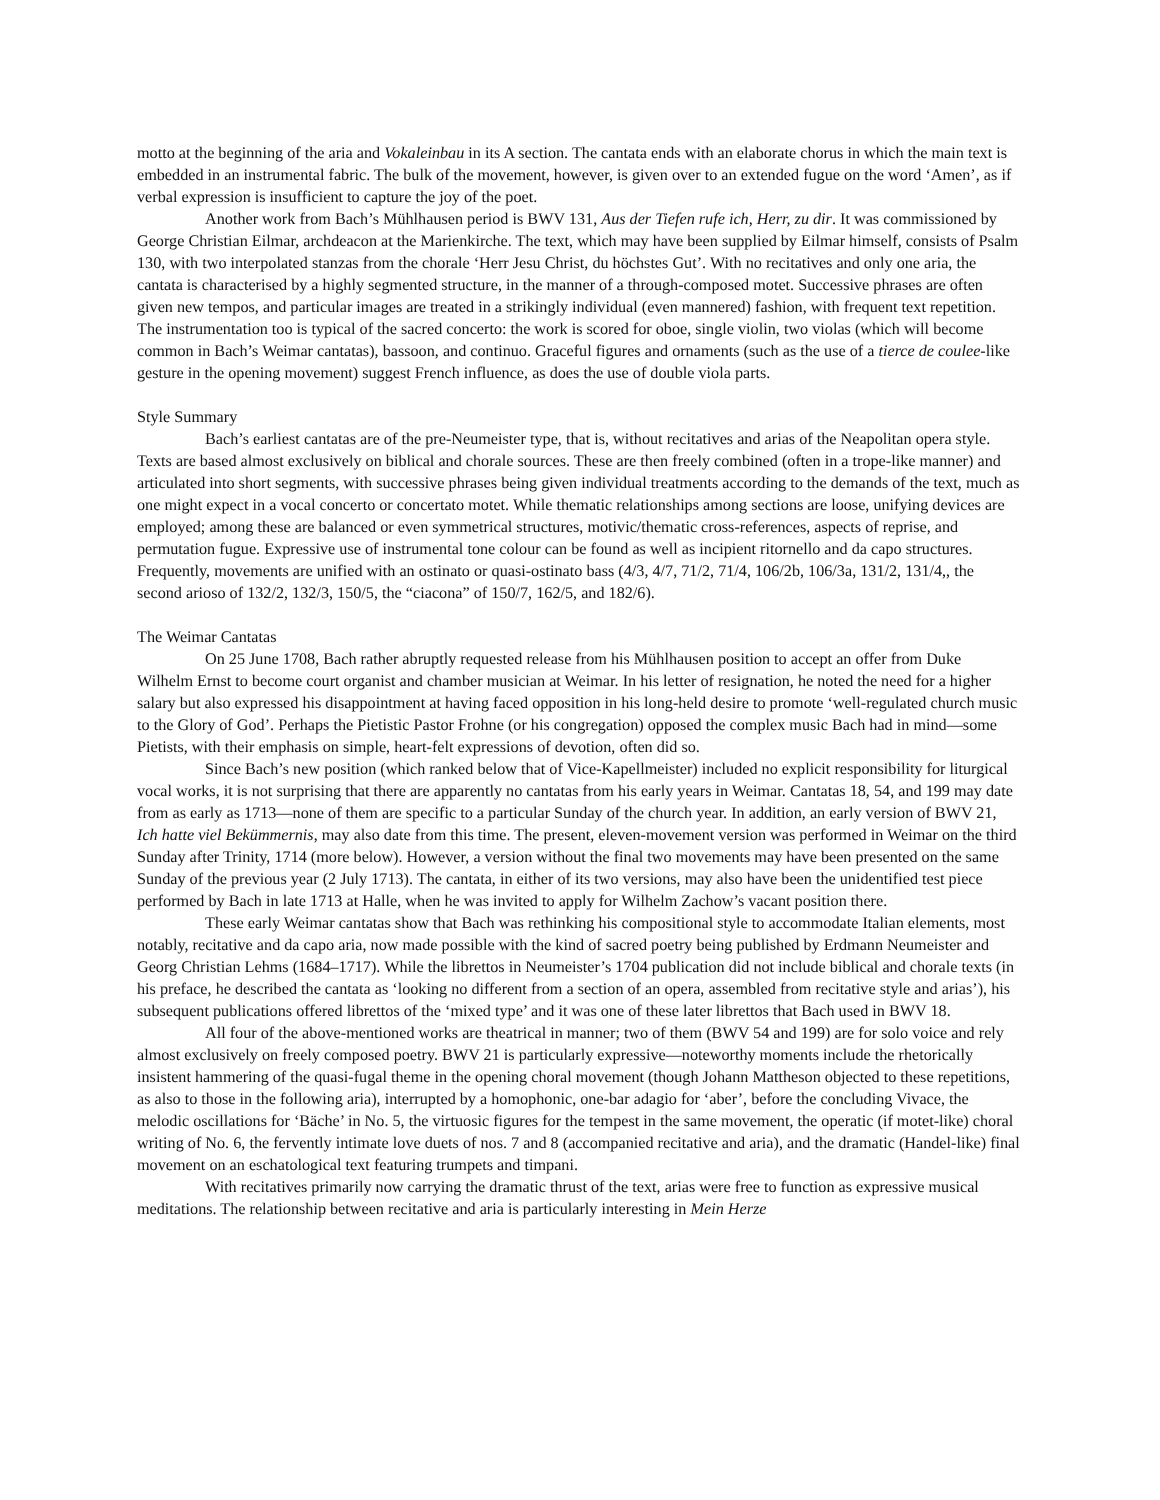motto at the beginning of the aria and Vokaleinbau in its A section. The cantata ends with an elaborate chorus in which the main text is embedded in an instrumental fabric. The bulk of the movement, however, is given over to an extended fugue on the word ‘Amen’, as if verbal expression is insufficient to capture the joy of the poet.
Another work from Bach’s Mühlhausen period is BWV 131, Aus der Tiefen rufe ich, Herr, zu dir. It was commissioned by George Christian Eilmar, archdeacon at the Marienkirche. The text, which may have been supplied by Eilmar himself, consists of Psalm 130, with two interpolated stanzas from the chorale ‘Herr Jesu Christ, du höchstes Gut’. With no recitatives and only one aria, the cantata is characterised by a highly segmented structure, in the manner of a through-composed motet. Successive phrases are often given new tempos, and particular images are treated in a strikingly individual (even mannered) fashion, with frequent text repetition. The instrumentation too is typical of the sacred concerto: the work is scored for oboe, single violin, two violas (which will become common in Bach’s Weimar cantatas), bassoon, and continuo. Graceful figures and ornaments (such as the use of a tierce de coulee-like gesture in the opening movement) suggest French influence, as does the use of double viola parts.
Style Summary
Bach’s earliest cantatas are of the pre-Neumeister type, that is, without recitatives and arias of the Neapolitan opera style. Texts are based almost exclusively on biblical and chorale sources. These are then freely combined (often in a trope-like manner) and articulated into short segments, with successive phrases being given individual treatments according to the demands of the text, much as one might expect in a vocal concerto or concertato motet. While thematic relationships among sections are loose, unifying devices are employed; among these are balanced or even symmetrical structures, motivic/thematic cross-references, aspects of reprise, and permutation fugue. Expressive use of instrumental tone colour can be found as well as incipient ritornello and da capo structures. Frequently, movements are unified with an ostinato or quasi-ostinato bass (4/3, 4/7, 71/2, 71/4, 106/2b, 106/3a, 131/2, 131/4,, the second arioso of 132/2, 132/3, 150/5, the “ciacona” of 150/7, 162/5, and 182/6).
The Weimar Cantatas
On 25 June 1708, Bach rather abruptly requested release from his Mühlhausen position to accept an offer from Duke Wilhelm Ernst to become court organist and chamber musician at Weimar. In his letter of resignation, he noted the need for a higher salary but also expressed his disappointment at having faced opposition in his long-held desire to promote ‘well-regulated church music to the Glory of God’. Perhaps the Pietistic Pastor Frohne (or his congregation) opposed the complex music Bach had in mind—some Pietists, with their emphasis on simple, heart-felt expressions of devotion, often did so.
Since Bach’s new position (which ranked below that of Vice-Kapellmeister) included no explicit responsibility for liturgical vocal works, it is not surprising that there are apparently no cantatas from his early years in Weimar. Cantatas 18, 54, and 199 may date from as early as 1713—none of them are specific to a particular Sunday of the church year. In addition, an early version of BWV 21, Ich hatte viel Bekümmernis, may also date from this time. The present, eleven-movement version was performed in Weimar on the third Sunday after Trinity, 1714 (more below). However, a version without the final two movements may have been presented on the same Sunday of the previous year (2 July 1713). The cantata, in either of its two versions, may also have been the unidentified test piece performed by Bach in late 1713 at Halle, when he was invited to apply for Wilhelm Zachow’s vacant position there.
These early Weimar cantatas show that Bach was rethinking his compositional style to accommodate Italian elements, most notably, recitative and da capo aria, now made possible with the kind of sacred poetry being published by Erdmann Neumeister and Georg Christian Lehms (1684–1717). While the librettos in Neumeister’s 1704 publication did not include biblical and chorale texts (in his preface, he described the cantata as ‘looking no different from a section of an opera, assembled from recitative style and arias’), his subsequent publications offered librettos of the ‘mixed type’ and it was one of these later librettos that Bach used in BWV 18.
All four of the above-mentioned works are theatrical in manner; two of them (BWV 54 and 199) are for solo voice and rely almost exclusively on freely composed poetry. BWV 21 is particularly expressive—noteworthy moments include the rhetorically insistent hammering of the quasi-fugal theme in the opening choral movement (though Johann Mattheson objected to these repetitions, as also to those in the following aria), interrupted by a homophonic, one-bar adagio for ‘aber’, before the concluding Vivace, the melodic oscillations for ‘Bäche’ in No. 5, the virtuosic figures for the tempest in the same movement, the operatic (if motet-like) choral writing of No. 6, the fervently intimate love duets of nos. 7 and 8 (accompanied recitative and aria), and the dramatic (Handel-like) final movement on an eschatological text featuring trumpets and timpani.
With recitatives primarily now carrying the dramatic thrust of the text, arias were free to function as expressive musical meditations. The relationship between recitative and aria is particularly interesting in Mein Herze